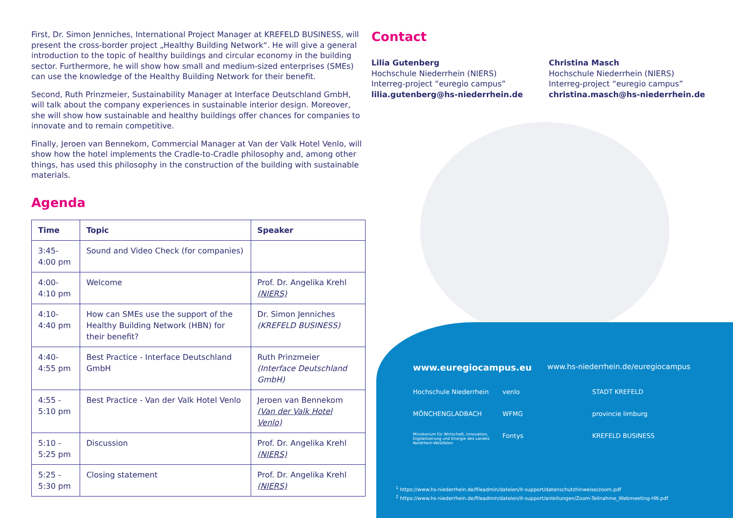First, Dr. Simon Jenniches, International Project Manager at KREFELD BUSINESS, will present the cross-border project „Healthy Building Network“. He will give a general introduction to the topic of healthy buildings and circular economy in the building sector. Furthermore, he will show how small and medium-sized enterprises (SMEs) can use the knowledge of the Healthy Building Network for their benefit.
Second, Ruth Prinzmeier, Sustainability Manager at Interface Deutschland GmbH, will talk about the company experiences in sustainable interior design. Moreover, she will show how sustainable and healthy buildings offer chances for companies to innovate and to remain competitive.
Finally, Jeroen van Bennekom, Commercial Manager at Van der Valk Hotel Venlo, will show how the hotel implements the Cradle-to-Cradle philosophy and, among other things, has used this philosophy in the construction of the building with sustainable materials.
Agenda
| Time | Topic | Speaker |
| --- | --- | --- |
| 3:45-4:00 pm | Sound and Video Check (for companies) | |
| 4:00-4:10 pm | Welcome | Prof. Dr. Angelika Krehl (NIERS) |
| 4:10-4:40 pm | How can SMEs use the support of the Healthy Building Network (HBN) for their benefit? | Dr. Simon Jenniches (KREFELD BUSINESS) |
| 4:40-4:55 pm | Best Practice - Interface Deutschland GmbH | Ruth Prinzmeier (Interface Deutschland GmbH) |
| 4:55 - 5:10 pm | Best Practice - Van der Valk Hotel Venlo | Jeroen van Bennekom (Van der Valk Hotel Venlo) |
| 5:10 - 5:25 pm | Discussion | Prof. Dr. Angelika Krehl (NIERS) |
| 5:25 - 5:30 pm | Closing statement | Prof. Dr. Angelika Krehl (NIERS) |
Contact
Lilia Gutenberg
Hochschule Niederrhein (NIERS)
Interreg-project “euregio campus”
lilia.gutenberg@hs-niederrhein.de
Christina Masch
Hochschule Niederrhein (NIERS)
Interreg-project “euregio campus”
christina.masch@hs-niederrhein.de
www.euregiocampus.eu www.hs-niederrhein.de/euregiocampus
Hochschule Niederrhein
venlo
STADT KREFELD
MÖNCHENGLADBACH
WFMG
provincie limburg
Ministerium für Wirtschaft, Innovation, Digitalisierung und Energie des Landes Nordrhein-Westfalen
Fontys
KREFELD BUSINESS
<sup>1</sup> https://www.hs-niederrhein.de/fileadmin/dateien/it-support/datenschutzhinweise/zoom.pdf
<sup>2</sup> https://www.hs-niederrhein.de/fileadmin/dateien/it-support/anleitungen/Zoom-Teilnahme_Webmeeting-HN.pdf